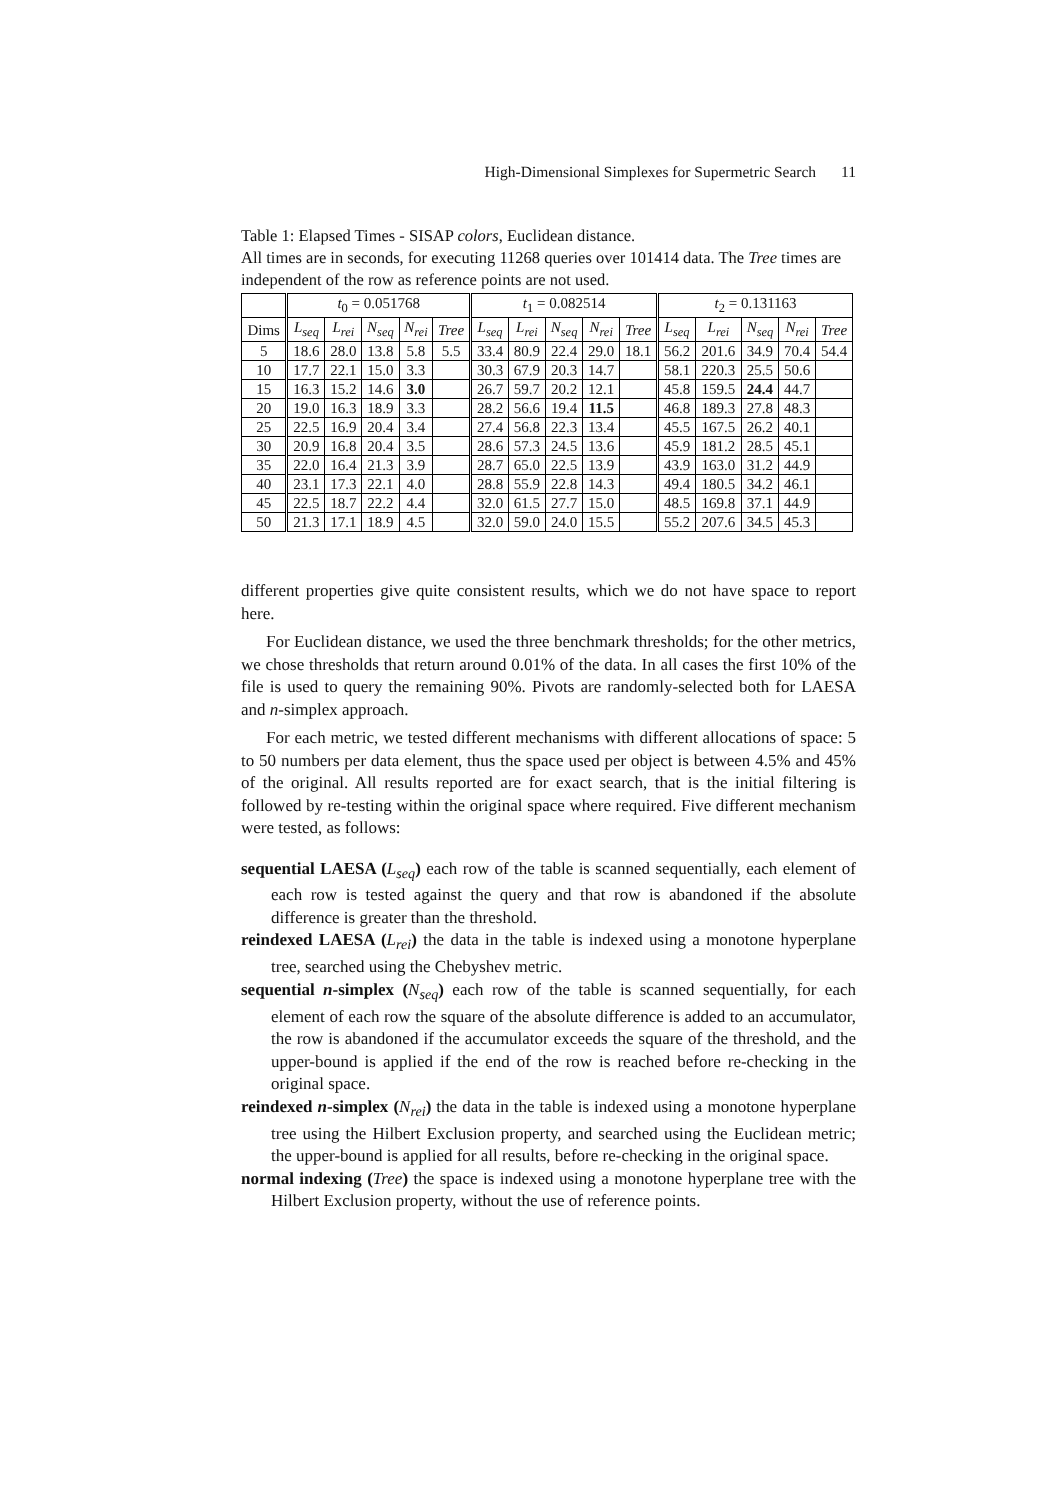High-Dimensional Simplexes for Supermetric Search 11
Table 1: Elapsed Times - SISAP colors, Euclidean distance.
All times are in seconds, for executing 11268 queries over 101414 data. The Tree times are independent of the row as reference points are not used.
| | t<sub>0</sub> = 0.051768 | | | | | t<sub>1</sub> = 0.082514 | | | | | t<sub>2</sub> = 0.131163 | | | | |
| --- | --- | --- | --- | --- | --- | --- | --- | --- | --- | --- | --- | --- | --- | --- | --- |
| Dims | L<sub>seq</sub> | L<sub>rei</sub> | N<sub>seq</sub> | N<sub>rei</sub> | Tree | L<sub>seq</sub> | L<sub>rei</sub> | N<sub>seq</sub> | N<sub>rei</sub> | Tree | L<sub>seq</sub> | L<sub>rei</sub> | N<sub>seq</sub> | N<sub>rei</sub> | Tree |
| 5 | 18.6 | 28.0 | 13.8 | 5.8 | 5.5 | 33.4 | 80.9 | 22.4 | 29.0 | 18.1 | 56.2 | 201.6 | 34.9 | 70.4 | 54.4 |
| 10 | 17.7 | 22.1 | 15.0 | 3.3 | | 30.3 | 67.9 | 20.3 | 14.7 | | 58.1 | 220.3 | 25.5 | 50.6 | |
| 15 | 16.3 | 15.2 | 14.6 | 3.0 | | 26.7 | 59.7 | 20.2 | 12.1 | | 45.8 | 159.5 | 24.4 | 44.7 | |
| 20 | 19.0 | 16.3 | 18.9 | 3.3 | | 28.2 | 56.6 | 19.4 | 11.5 | | 46.8 | 189.3 | 27.8 | 48.3 | |
| 25 | 22.5 | 16.9 | 20.4 | 3.4 | | 27.4 | 56.8 | 22.3 | 13.4 | | 45.5 | 167.5 | 26.2 | 40.1 | |
| 30 | 20.9 | 16.8 | 20.4 | 3.5 | | 28.6 | 57.3 | 24.5 | 13.6 | | 45.9 | 181.2 | 28.5 | 45.1 | |
| 35 | 22.0 | 16.4 | 21.3 | 3.9 | | 28.7 | 65.0 | 22.5 | 13.9 | | 43.9 | 163.0 | 31.2 | 44.9 | |
| 40 | 23.1 | 17.3 | 22.1 | 4.0 | | 28.8 | 55.9 | 22.8 | 14.3 | | 49.4 | 180.5 | 34.2 | 46.1 | |
| 45 | 22.5 | 18.7 | 22.2 | 4.4 | | 32.0 | 61.5 | 27.7 | 15.0 | | 48.5 | 169.8 | 37.1 | 44.9 | |
| 50 | 21.3 | 17.1 | 18.9 | 4.5 | | 32.0 | 59.0 | 24.0 | 15.5 | | 55.2 | 207.6 | 34.5 | 45.3 | |
different properties give quite consistent results, which we do not have space to report here.
For Euclidean distance, we used the three benchmark thresholds; for the other metrics, we chose thresholds that return around 0.01% of the data. In all cases the first 10% of the file is used to query the remaining 90%. Pivots are randomly-selected both for LAESA and n-simplex approach.
For each metric, we tested different mechanisms with different allocations of space: 5 to 50 numbers per data element, thus the space used per object is between 4.5% and 45% of the original. All results reported are for exact search, that is the initial filtering is followed by re-testing within the original space where required. Five different mechanism were tested, as follows:
sequential LAESA (L<sub>seq</sub>) each row of the table is scanned sequentially, each element of each row is tested against the query and that row is abandoned if the absolute difference is greater than the threshold.
reindexed LAESA (L<sub>rei</sub>) the data in the table is indexed using a monotone hyperplane tree, searched using the Chebyshev metric.
sequential n-simplex (N<sub>seq</sub>) each row of the table is scanned sequentially, for each element of each row the square of the absolute difference is added to an accumulator, the row is abandoned if the accumulator exceeds the square of the threshold, and the upper-bound is applied if the end of the row is reached before re-checking in the original space.
reindexed n-simplex (N<sub>rei</sub>) the data in the table is indexed using a monotone hyperplane tree using the Hilbert Exclusion property, and searched using the Euclidean metric; the upper-bound is applied for all results, before re-checking in the original space.
normal indexing (Tree) the space is indexed using a monotone hyperplane tree with the Hilbert Exclusion property, without the use of reference points.